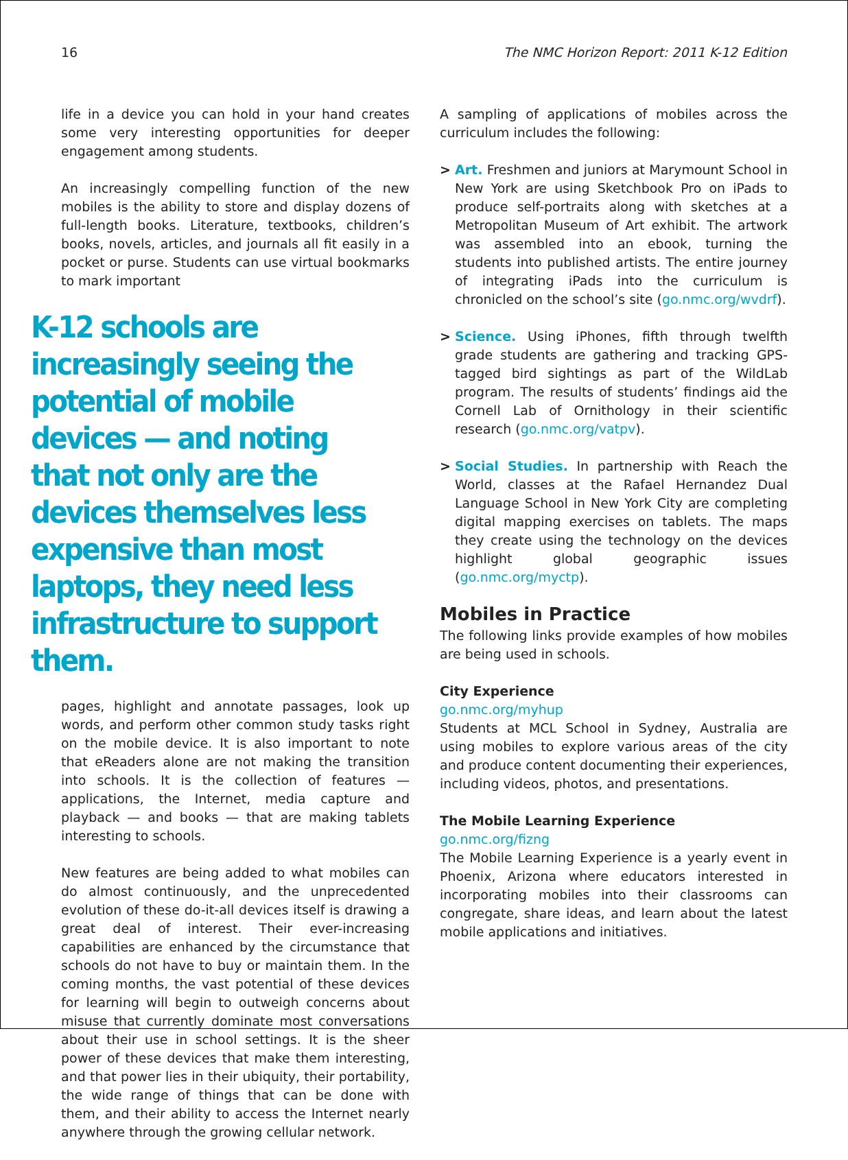16 The NMC Horizon Report: 2011 K-12 Edition
life in a device you can hold in your hand creates some very interesting opportunities for deeper engagement among students.
An increasingly compelling function of the new mobiles is the ability to store and display dozens of full-length books. Literature, textbooks, children’s books, novels, articles, and journals all fit easily in a pocket or purse. Students can use virtual bookmarks to mark important
K-12 schools are increasingly seeing the potential of mobile devices — and noting that not only are the devices themselves less expensive than most laptops, they need less infrastructure to support them.
pages, highlight and annotate passages, look up words, and perform other common study tasks right on the mobile device. It is also important to note that eReaders alone are not making the transition into schools. It is the collection of features — applications, the Internet, media capture and playback — and books — that are making tablets interesting to schools.
New features are being added to what mobiles can do almost continuously, and the unprecedented evolution of these do-it-all devices itself is drawing a great deal of interest. Their ever-increasing capabilities are enhanced by the circumstance that schools do not have to buy or maintain them. In the coming months, the vast potential of these devices for learning will begin to outweigh concerns about misuse that currently dominate most conversations about their use in school settings. It is the sheer power of these devices that make them interesting, and that power lies in their ubiquity, their portability, the wide range of things that can be done with them, and their ability to access the Internet nearly anywhere through the growing cellular network.
A sampling of applications of mobiles across the curriculum includes the following:
> Art. Freshmen and juniors at Marymount School in New York are using Sketchbook Pro on iPads to produce self-portraits along with sketches at a Metropolitan Museum of Art exhibit. The artwork was assembled into an ebook, turning the students into published artists. The entire journey of integrating iPads into the curriculum is chronicled on the school’s site (go.nmc.org/wvdrf).
> Science. Using iPhones, fifth through twelfth grade students are gathering and tracking GPS-tagged bird sightings as part of the WildLab program. The results of students’ findings aid the Cornell Lab of Ornithology in their scientific research (go.nmc.org/vatpv).
> Social Studies. In partnership with Reach the World, classes at the Rafael Hernandez Dual Language School in New York City are completing digital mapping exercises on tablets. The maps they create using the technology on the devices highlight global geographic issues (go.nmc.org/myctp).
Mobiles in Practice
The following links provide examples of how mobiles are being used in schools.
City Experience
go.nmc.org/myhup
Students at MCL School in Sydney, Australia are using mobiles to explore various areas of the city and produce content documenting their experiences, including videos, photos, and presentations.
The Mobile Learning Experience
go.nmc.org/fizng
The Mobile Learning Experience is a yearly event in Phoenix, Arizona where educators interested in incorporating mobiles into their classrooms can congregate, share ideas, and learn about the latest mobile applications and initiatives.